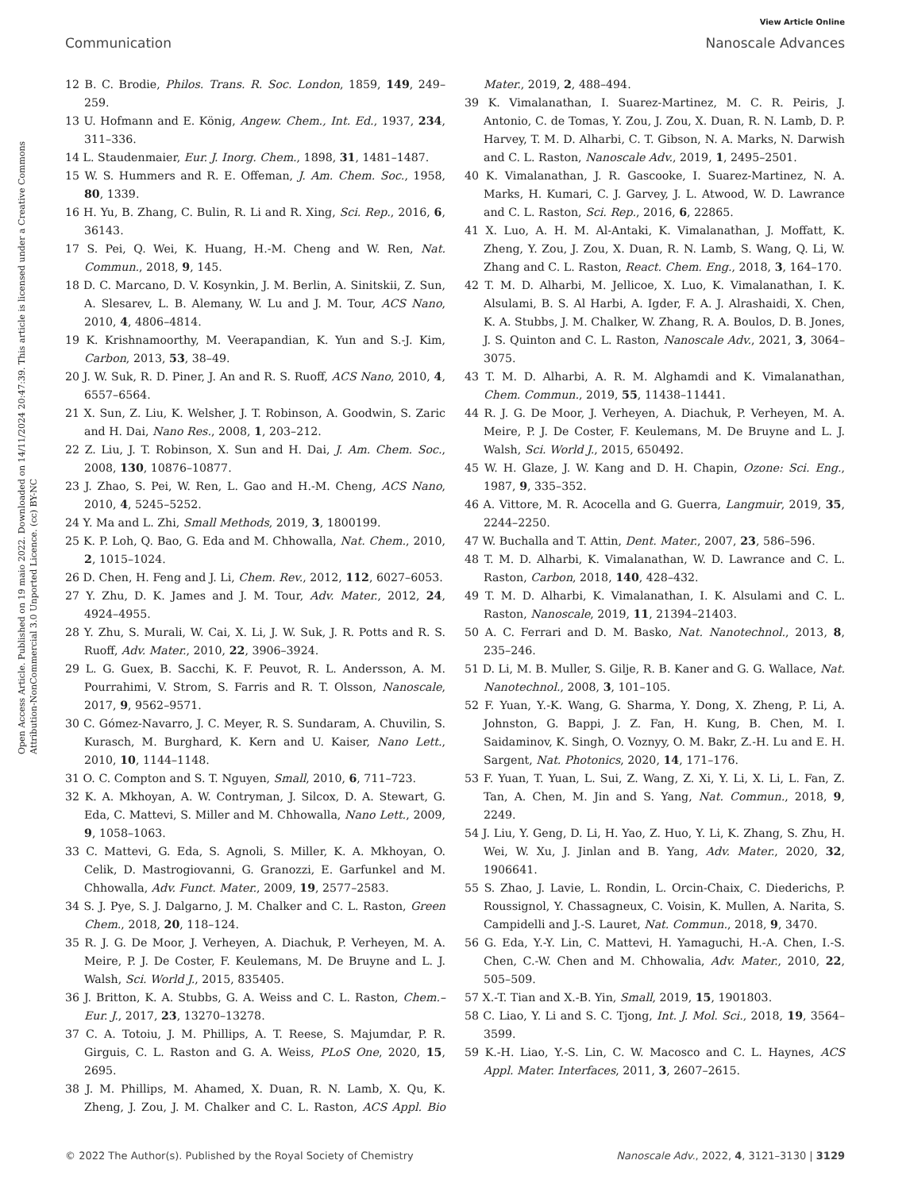View Article Online
Communication Nanoscale Advances
Open Access Article. Published on 19 maio 2022. Downloaded on 14/11/2024 20:47:39. This article is licensed under a Creative Commons Attribution-NonCommercial 3.0 Unported Licence. (cc) BY-NC
12 B. C. Brodie, Philos. Trans. R. Soc. London, 1859, 149, 249–259.
13 U. Hofmann and E. König, Angew. Chem., Int. Ed., 1937, 234, 311–336.
14 L. Staudenmaier, Eur. J. Inorg. Chem., 1898, 31, 1481–1487.
15 W. S. Hummers and R. E. Offeman, J. Am. Chem. Soc., 1958, 80, 1339.
16 H. Yu, B. Zhang, C. Bulin, R. Li and R. Xing, Sci. Rep., 2016, 6, 36143.
17 S. Pei, Q. Wei, K. Huang, H.-M. Cheng and W. Ren, Nat. Commun., 2018, 9, 145.
18 D. C. Marcano, D. V. Kosynkin, J. M. Berlin, A. Sinitskii, Z. Sun, A. Slesarev, L. B. Alemany, W. Lu and J. M. Tour, ACS Nano, 2010, 4, 4806–4814.
19 K. Krishnamoorthy, M. Veerapandian, K. Yun and S.-J. Kim, Carbon, 2013, 53, 38–49.
20 J. W. Suk, R. D. Piner, J. An and R. S. Ruoff, ACS Nano, 2010, 4, 6557–6564.
21 X. Sun, Z. Liu, K. Welsher, J. T. Robinson, A. Goodwin, S. Zaric and H. Dai, Nano Res., 2008, 1, 203–212.
22 Z. Liu, J. T. Robinson, X. Sun and H. Dai, J. Am. Chem. Soc., 2008, 130, 10876–10877.
23 J. Zhao, S. Pei, W. Ren, L. Gao and H.-M. Cheng, ACS Nano, 2010, 4, 5245–5252.
24 Y. Ma and L. Zhi, Small Methods, 2019, 3, 1800199.
25 K. P. Loh, Q. Bao, G. Eda and M. Chhowalla, Nat. Chem., 2010, 2, 1015–1024.
26 D. Chen, H. Feng and J. Li, Chem. Rev., 2012, 112, 6027–6053.
27 Y. Zhu, D. K. James and J. M. Tour, Adv. Mater., 2012, 24, 4924–4955.
28 Y. Zhu, S. Murali, W. Cai, X. Li, J. W. Suk, J. R. Potts and R. S. Ruoff, Adv. Mater., 2010, 22, 3906–3924.
29 L. G. Guex, B. Sacchi, K. F. Peuvot, R. L. Andersson, A. M. Pourrahimi, V. Strom, S. Farris and R. T. Olsson, Nanoscale, 2017, 9, 9562–9571.
30 C. Gómez-Navarro, J. C. Meyer, R. S. Sundaram, A. Chuvilin, S. Kurasch, M. Burghard, K. Kern and U. Kaiser, Nano Lett., 2010, 10, 1144–1148.
31 O. C. Compton and S. T. Nguyen, Small, 2010, 6, 711–723.
32 K. A. Mkhoyan, A. W. Contryman, J. Silcox, D. A. Stewart, G. Eda, C. Mattevi, S. Miller and M. Chhowalla, Nano Lett., 2009, 9, 1058–1063.
33 C. Mattevi, G. Eda, S. Agnoli, S. Miller, K. A. Mkhoyan, O. Celik, D. Mastrogiovanni, G. Granozzi, E. Garfunkel and M. Chhowalla, Adv. Funct. Mater., 2009, 19, 2577–2583.
34 S. J. Pye, S. J. Dalgarno, J. M. Chalker and C. L. Raston, Green Chem., 2018, 20, 118–124.
35 R. J. G. De Moor, J. Verheyen, A. Diachuk, P. Verheyen, M. A. Meire, P. J. De Coster, F. Keulemans, M. De Bruyne and L. J. Walsh, Sci. World J., 2015, 835405.
36 J. Britton, K. A. Stubbs, G. A. Weiss and C. L. Raston, Chem.–Eur. J., 2017, 23, 13270–13278.
37 C. A. Totoiu, J. M. Phillips, A. T. Reese, S. Majumdar, P. R. Girguis, C. L. Raston and G. A. Weiss, PLoS One, 2020, 15, 2695.
38 J. M. Phillips, M. Ahamed, X. Duan, R. N. Lamb, X. Qu, K. Zheng, J. Zou, J. M. Chalker and C. L. Raston, ACS Appl. Bio Mater., 2019, 2, 488–494.
39 K. Vimalanathan, I. Suarez-Martinez, M. C. R. Peiris, J. Antonio, C. de Tomas, Y. Zou, J. Zou, X. Duan, R. N. Lamb, D. P. Harvey, T. M. D. Alharbi, C. T. Gibson, N. A. Marks, N. Darwish and C. L. Raston, Nanoscale Adv., 2019, 1, 2495–2501.
40 K. Vimalanathan, J. R. Gascooke, I. Suarez-Martinez, N. A. Marks, H. Kumari, C. J. Garvey, J. L. Atwood, W. D. Lawrance and C. L. Raston, Sci. Rep., 2016, 6, 22865.
41 X. Luo, A. H. M. Al-Antaki, K. Vimalanathan, J. Moffatt, K. Zheng, Y. Zou, J. Zou, X. Duan, R. N. Lamb, S. Wang, Q. Li, W. Zhang and C. L. Raston, React. Chem. Eng., 2018, 3, 164–170.
42 T. M. D. Alharbi, M. Jellicoe, X. Luo, K. Vimalanathan, I. K. Alsulami, B. S. Al Harbi, A. Igder, F. A. J. Alrashaidi, X. Chen, K. A. Stubbs, J. M. Chalker, W. Zhang, R. A. Boulos, D. B. Jones, J. S. Quinton and C. L. Raston, Nanoscale Adv., 2021, 3, 3064–3075.
43 T. M. D. Alharbi, A. R. M. Alghamdi and K. Vimalanathan, Chem. Commun., 2019, 55, 11438–11441.
44 R. J. G. De Moor, J. Verheyen, A. Diachuk, P. Verheyen, M. A. Meire, P. J. De Coster, F. Keulemans, M. De Bruyne and L. J. Walsh, Sci. World J., 2015, 650492.
45 W. H. Glaze, J. W. Kang and D. H. Chapin, Ozone: Sci. Eng., 1987, 9, 335–352.
46 A. Vittore, M. R. Acocella and G. Guerra, Langmuir, 2019, 35, 2244–2250.
47 W. Buchalla and T. Attin, Dent. Mater., 2007, 23, 586–596.
48 T. M. D. Alharbi, K. Vimalanathan, W. D. Lawrance and C. L. Raston, Carbon, 2018, 140, 428–432.
49 T. M. D. Alharbi, K. Vimalanathan, I. K. Alsulami and C. L. Raston, Nanoscale, 2019, 11, 21394–21403.
50 A. C. Ferrari and D. M. Basko, Nat. Nanotechnol., 2013, 8, 235–246.
51 D. Li, M. B. Muller, S. Gilje, R. B. Kaner and G. G. Wallace, Nat. Nanotechnol., 2008, 3, 101–105.
52 F. Yuan, Y.-K. Wang, G. Sharma, Y. Dong, X. Zheng, P. Li, A. Johnston, G. Bappi, J. Z. Fan, H. Kung, B. Chen, M. I. Saidaminov, K. Singh, O. Voznyy, O. M. Bakr, Z.-H. Lu and E. H. Sargent, Nat. Photonics, 2020, 14, 171–176.
53 F. Yuan, T. Yuan, L. Sui, Z. Wang, Z. Xi, Y. Li, X. Li, L. Fan, Z. Tan, A. Chen, M. Jin and S. Yang, Nat. Commun., 2018, 9, 2249.
54 J. Liu, Y. Geng, D. Li, H. Yao, Z. Huo, Y. Li, K. Zhang, S. Zhu, H. Wei, W. Xu, J. Jinlan and B. Yang, Adv. Mater., 2020, 32, 1906641.
55 S. Zhao, J. Lavie, L. Rondin, L. Orcin-Chaix, C. Diederichs, P. Roussignol, Y. Chassagneux, C. Voisin, K. Mullen, A. Narita, S. Campidelli and J.-S. Lauret, Nat. Commun., 2018, 9, 3470.
56 G. Eda, Y.-Y. Lin, C. Mattevi, H. Yamaguchi, H.-A. Chen, I.-S. Chen, C.-W. Chen and M. Chhowalia, Adv. Mater., 2010, 22, 505–509.
57 X.-T. Tian and X.-B. Yin, Small, 2019, 15, 1901803.
58 C. Liao, Y. Li and S. C. Tjong, Int. J. Mol. Sci., 2018, 19, 3564–3599.
59 K.-H. Liao, Y.-S. Lin, C. W. Macosco and C. L. Haynes, ACS Appl. Mater. Interfaces, 2011, 3, 2607–2615.
© 2022 The Author(s). Published by the Royal Society of Chemistry Nanoscale Adv., 2022, 4, 3121–3130 | 3129